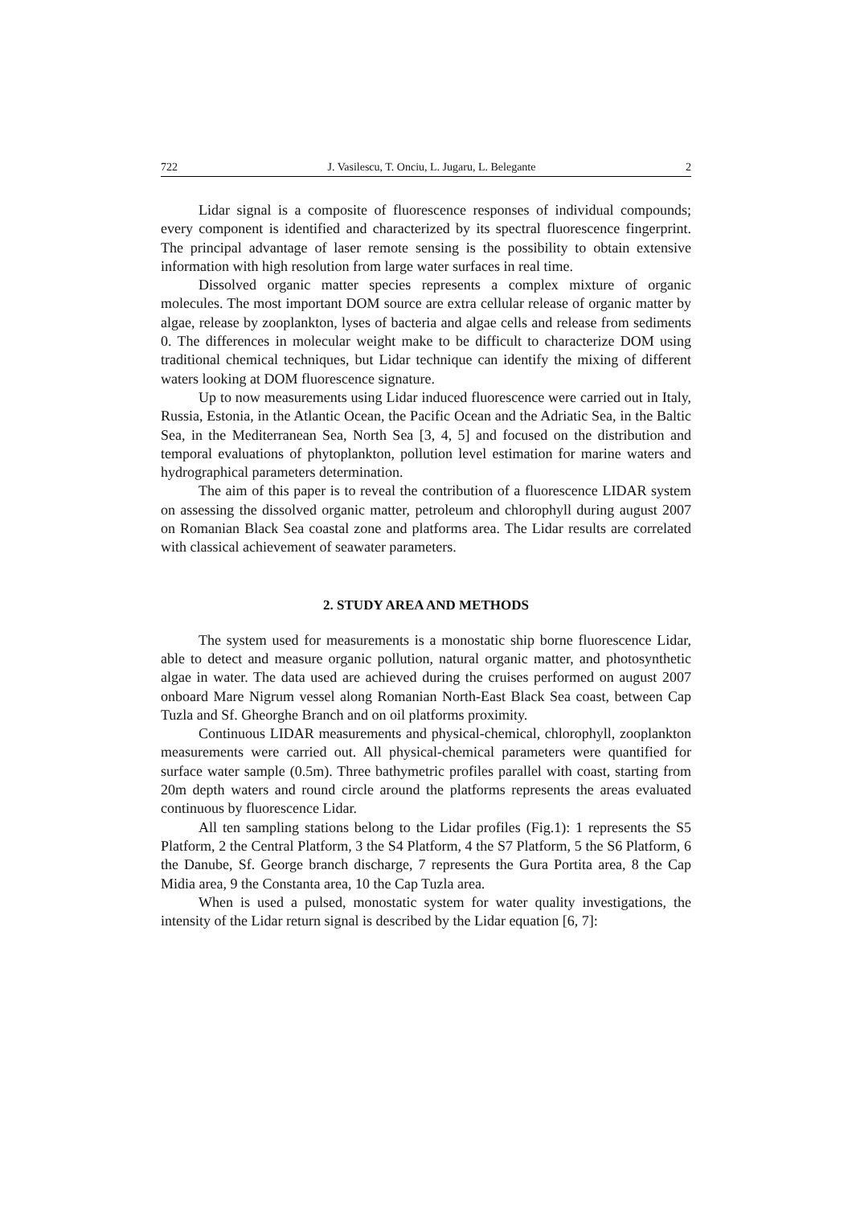722 J. Vasilescu, T. Onciu, L. Jugaru, L. Belegante 2
Lidar signal is a composite of fluorescence responses of individual compounds; every component is identified and characterized by its spectral fluorescence fingerprint. The principal advantage of laser remote sensing is the possibility to obtain extensive information with high resolution from large water surfaces in real time.
Dissolved organic matter species represents a complex mixture of organic molecules. The most important DOM source are extra cellular release of organic matter by algae, release by zooplankton, lyses of bacteria and algae cells and release from sediments 0. The differences in molecular weight make to be difficult to characterize DOM using traditional chemical techniques, but Lidar technique can identify the mixing of different waters looking at DOM fluorescence signature.
Up to now measurements using Lidar induced fluorescence were carried out in Italy, Russia, Estonia, in the Atlantic Ocean, the Pacific Ocean and the Adriatic Sea, in the Baltic Sea, in the Mediterranean Sea, North Sea [3, 4, 5] and focused on the distribution and temporal evaluations of phytoplankton, pollution level estimation for marine waters and hydrographical parameters determination.
The aim of this paper is to reveal the contribution of a fluorescence LIDAR system on assessing the dissolved organic matter, petroleum and chlorophyll during august 2007 on Romanian Black Sea coastal zone and platforms area. The Lidar results are correlated with classical achievement of seawater parameters.
2. STUDY AREA AND METHODS
The system used for measurements is a monostatic ship borne fluorescence Lidar, able to detect and measure organic pollution, natural organic matter, and photosynthetic algae in water. The data used are achieved during the cruises performed on august 2007 onboard Mare Nigrum vessel along Romanian North-East Black Sea coast, between Cap Tuzla and Sf. Gheorghe Branch and on oil platforms proximity.
Continuous LIDAR measurements and physical-chemical, chlorophyll, zooplankton measurements were carried out. All physical-chemical parameters were quantified for surface water sample (0.5m). Three bathymetric profiles parallel with coast, starting from 20m depth waters and round circle around the platforms represents the areas evaluated continuous by fluorescence Lidar.
All ten sampling stations belong to the Lidar profiles (Fig.1): 1 represents the S5 Platform, 2 the Central Platform, 3 the S4 Platform, 4 the S7 Platform, 5 the S6 Platform, 6 the Danube, Sf. George branch discharge, 7 represents the Gura Portita area, 8 the Cap Midia area, 9 the Constanta area, 10 the Cap Tuzla area.
When is used a pulsed, monostatic system for water quality investigations, the intensity of the Lidar return signal is described by the Lidar equation [6, 7]: